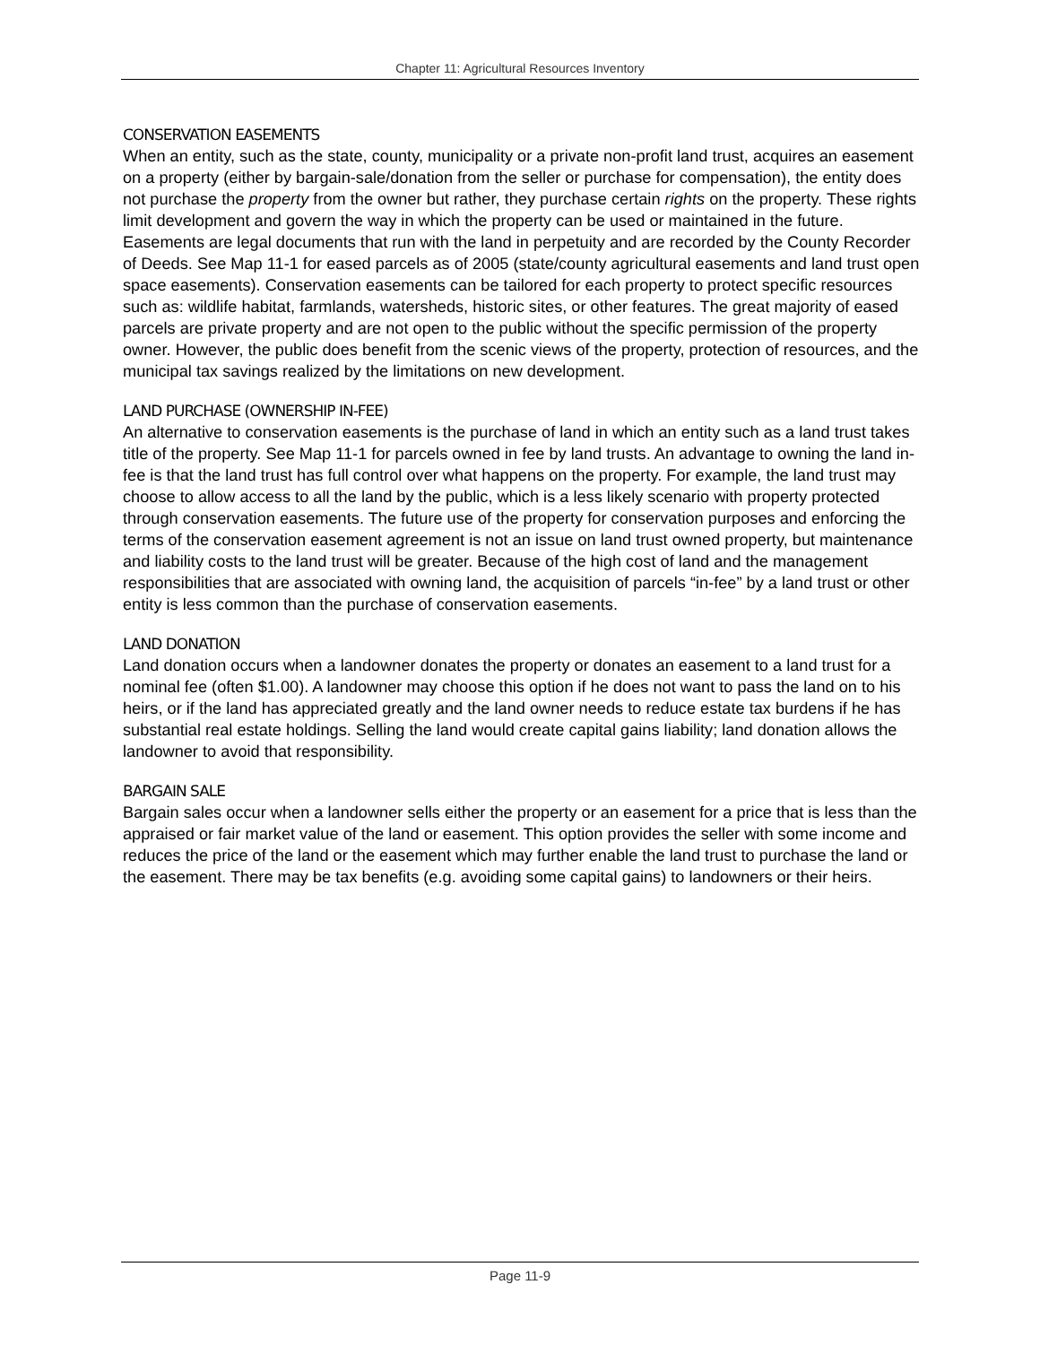Chapter 11: Agricultural Resources Inventory
CONSERVATION EASEMENTS
When an entity, such as the state, county, municipality or a private non-profit land trust, acquires an easement on a property (either by bargain-sale/donation from the seller or purchase for compensation), the entity does not purchase the property from the owner but rather, they purchase certain rights on the property. These rights limit development and govern the way in which the property can be used or maintained in the future. Easements are legal documents that run with the land in perpetuity and are recorded by the County Recorder of Deeds. See Map 11-1 for eased parcels as of 2005 (state/county agricultural easements and land trust open space easements). Conservation easements can be tailored for each property to protect specific resources such as: wildlife habitat, farmlands, watersheds, historic sites, or other features. The great majority of eased parcels are private property and are not open to the public without the specific permission of the property owner. However, the public does benefit from the scenic views of the property, protection of resources, and the municipal tax savings realized by the limitations on new development.
LAND PURCHASE (OWNERSHIP IN-FEE)
An alternative to conservation easements is the purchase of land in which an entity such as a land trust takes title of the property. See Map 11-1 for parcels owned in fee by land trusts. An advantage to owning the land in-fee is that the land trust has full control over what happens on the property. For example, the land trust may choose to allow access to all the land by the public, which is a less likely scenario with property protected through conservation easements. The future use of the property for conservation purposes and enforcing the terms of the conservation easement agreement is not an issue on land trust owned property, but maintenance and liability costs to the land trust will be greater. Because of the high cost of land and the management responsibilities that are associated with owning land, the acquisition of parcels “in-fee” by a land trust or other entity is less common than the purchase of conservation easements.
LAND DONATION
Land donation occurs when a landowner donates the property or donates an easement to a land trust for a nominal fee (often $1.00). A landowner may choose this option if he does not want to pass the land on to his heirs, or if the land has appreciated greatly and the land owner needs to reduce estate tax burdens if he has substantial real estate holdings. Selling the land would create capital gains liability; land donation allows the landowner to avoid that responsibility.
BARGAIN SALE
Bargain sales occur when a landowner sells either the property or an easement for a price that is less than the appraised or fair market value of the land or easement. This option provides the seller with some income and reduces the price of the land or the easement which may further enable the land trust to purchase the land or the easement. There may be tax benefits (e.g. avoiding some capital gains) to landowners or their heirs.
Page 11-9